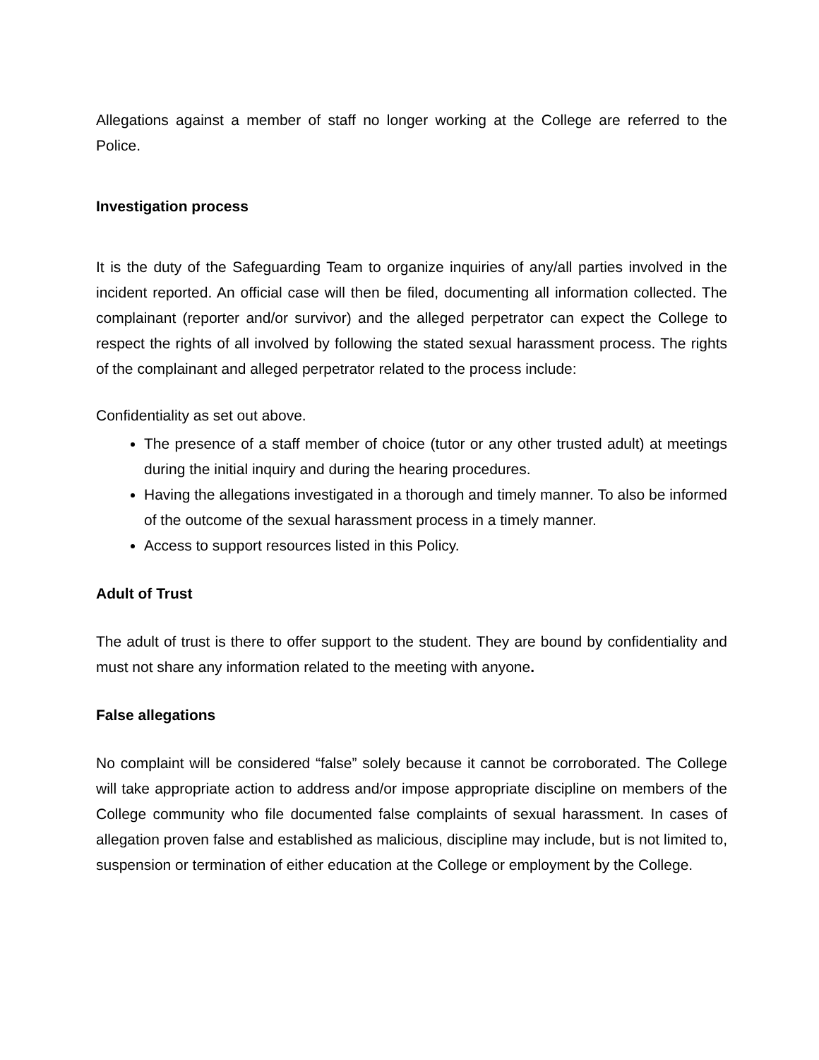Allegations against a member of staff no longer working at the College are referred to the Police.
Investigation process
It is the duty of the Safeguarding Team to organize inquiries of any/all parties involved in the incident reported. An official case will then be filed, documenting all information collected. The complainant (reporter and/or survivor) and the alleged perpetrator can expect the College to respect the rights of all involved by following the stated sexual harassment process. The rights of the complainant and alleged perpetrator related to the process include:
Confidentiality as set out above.
The presence of a staff member of choice (tutor or any other trusted adult) at meetings during the initial inquiry and during the hearing procedures.
Having the allegations investigated in a thorough and timely manner. To also be informed of the outcome of the sexual harassment process in a timely manner.
Access to support resources listed in this Policy.
Adult of Trust
The adult of trust is there to offer support to the student. They are bound by confidentiality and must not share any information related to the meeting with anyone.
False allegations
No complaint will be considered “false” solely because it cannot be corroborated. The College will take appropriate action to address and/or impose appropriate discipline on members of the College community who file documented false complaints of sexual harassment. In cases of allegation proven false and established as malicious, discipline may include, but is not limited to, suspension or termination of either education at the College or employment by the College.